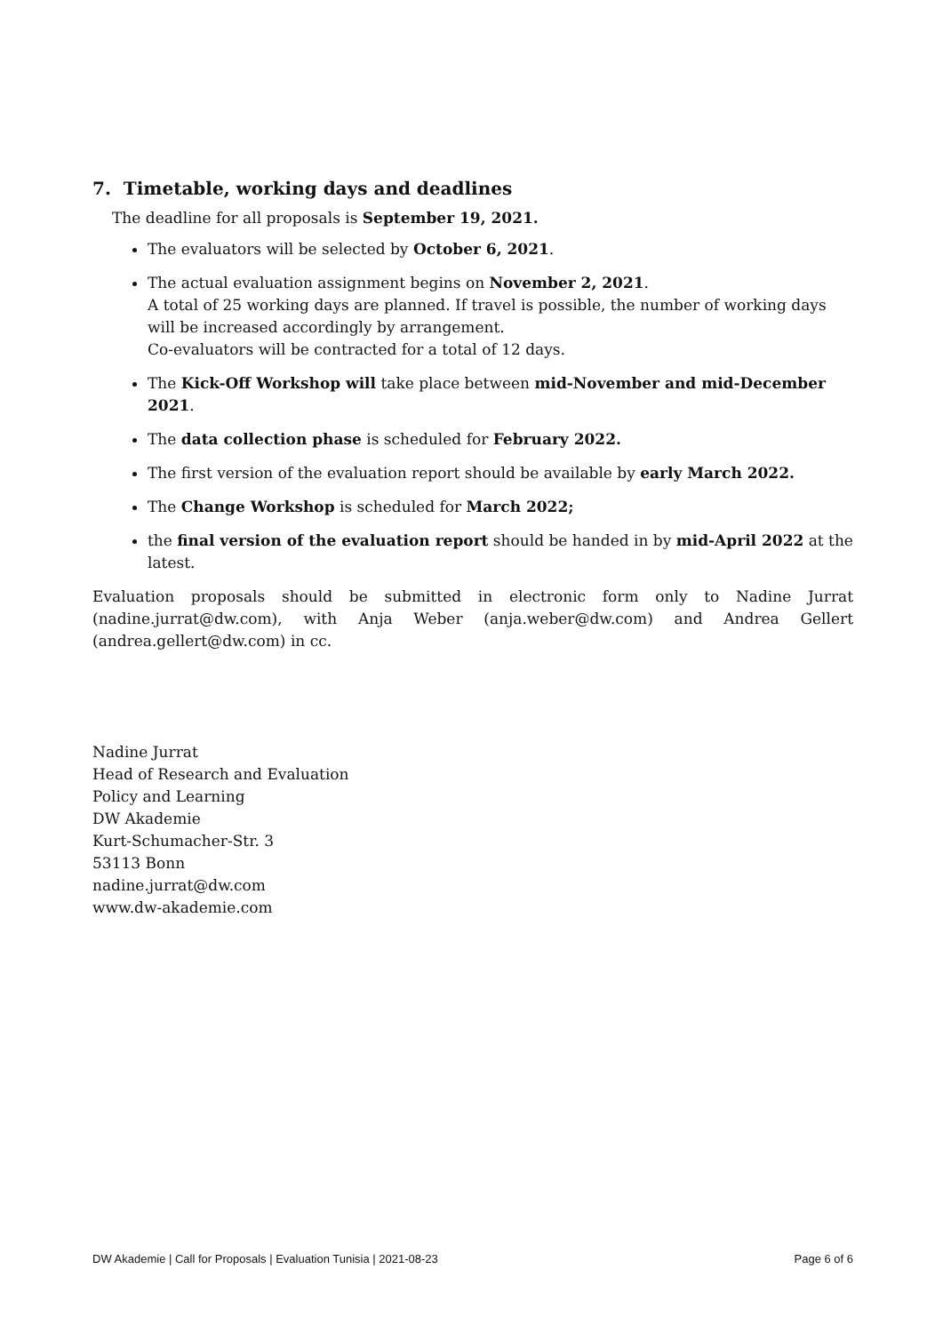7. Timetable, working days and deadlines
The deadline for all proposals is September 19, 2021.
The evaluators will be selected by October 6, 2021.
The actual evaluation assignment begins on November 2, 2021.
A total of 25 working days are planned. If travel is possible, the number of working days will be increased accordingly by arrangement.
Co-evaluators will be contracted for a total of 12 days.
The Kick-Off Workshop will take place between mid-November and mid-December 2021.
The data collection phase is scheduled for February 2022.
The first version of the evaluation report should be available by early March 2022.
The Change Workshop is scheduled for March 2022;
the final version of the evaluation report should be handed in by mid-April 2022 at the latest.
Evaluation proposals should be submitted in electronic form only to Nadine Jurrat (nadine.jurrat@dw.com), with Anja Weber (anja.weber@dw.com) and Andrea Gellert (andrea.gellert@dw.com) in cc.
Nadine Jurrat
Head of Research and Evaluation
Policy and Learning
DW Akademie
Kurt-Schumacher-Str. 3
53113 Bonn
nadine.jurrat@dw.com
www.dw-akademie.com
DW Akademie | Call for Proposals | Evaluation Tunisia | 2021-08-23 Page 6 of 6